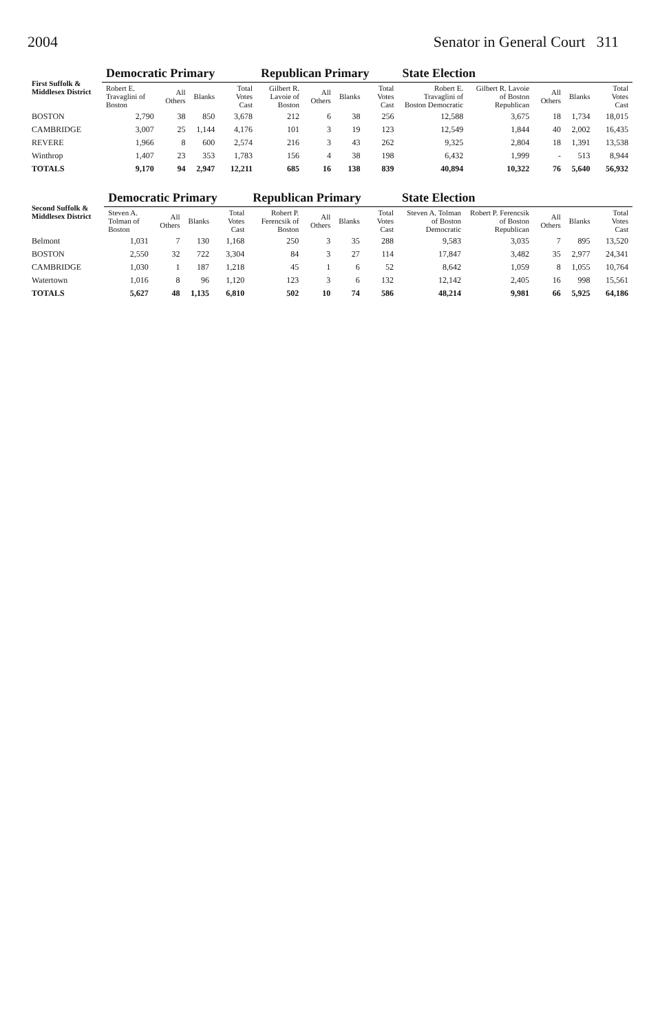2004 Senator in General Court 311
| First Suffolk & Middlesex District | Democratic Primary | | | | Republican Primary | | | | State Election | | | | |
| --- | --- | --- | --- | --- | --- | --- | --- | --- | --- | --- | --- | --- | --- |
| | Robert E. Travaglini of Boston | All Others | Blanks | Total Votes Cast | Gilbert R. Lavoie of Boston | All Others | Blanks | Total Votes Cast | Robert E. Travaglini of Boston Democratic | Gilbert R. Lavoie of Boston Republican | All Others | Blanks | Total Votes Cast |
| BOSTON | 2,790 | 38 | 850 | 3,678 | 212 | 6 | 38 | 256 | 12,588 | 3,675 | 18 | 1,734 | 18,015 |
| CAMBRIDGE | 3,007 | 25 | 1,144 | 4,176 | 101 | 3 | 19 | 123 | 12,549 | 1,844 | 40 | 2,002 | 16,435 |
| REVERE | 1,966 | 8 | 600 | 2,574 | 216 | 3 | 43 | 262 | 9,325 | 2,804 | 18 | 1,391 | 13,538 |
| Winthrop | 1,407 | 23 | 353 | 1,783 | 156 | 4 | 38 | 198 | 6,432 | 1,999 | - | 513 | 8,944 |
| TOTALS | 9,170 | 94 | 2,947 | 12,211 | 685 | 16 | 138 | 839 | 40,894 | 10,322 | 76 | 5,640 | 56,932 |
| Second Suffolk & Middlesex District | Democratic Primary | | | | Republican Primary | | | | State Election | | | | |
| --- | --- | --- | --- | --- | --- | --- | --- | --- | --- | --- | --- | --- | --- |
| | Steven A. Tolman of Boston | All Others | Blanks | Total Votes Cast | Robert P. Ferencsik of Boston | All Others | Blanks | Total Votes Cast | Steven A. Tolman of Boston Democratic | Robert P. Ferencsik of Boston Republican | All Others | Blanks | Total Votes Cast |
| Belmont | 1,031 | 7 | 130 | 1,168 | 250 | 3 | 35 | 288 | 9,583 | 3,035 | 7 | 895 | 13,520 |
| BOSTON | 2,550 | 32 | 722 | 3,304 | 84 | 3 | 27 | 114 | 17,847 | 3,482 | 35 | 2,977 | 24,341 |
| CAMBRIDGE | 1,030 | 1 | 187 | 1,218 | 45 | 1 | 6 | 52 | 8,642 | 1,059 | 8 | 1,055 | 10,764 |
| Watertown | 1,016 | 8 | 96 | 1,120 | 123 | 3 | 6 | 132 | 12,142 | 2,405 | 16 | 998 | 15,561 |
| TOTALS | 5,627 | 48 | 1,135 | 6,810 | 502 | 10 | 74 | 586 | 48,214 | 9,981 | 66 | 5,925 | 64,186 |